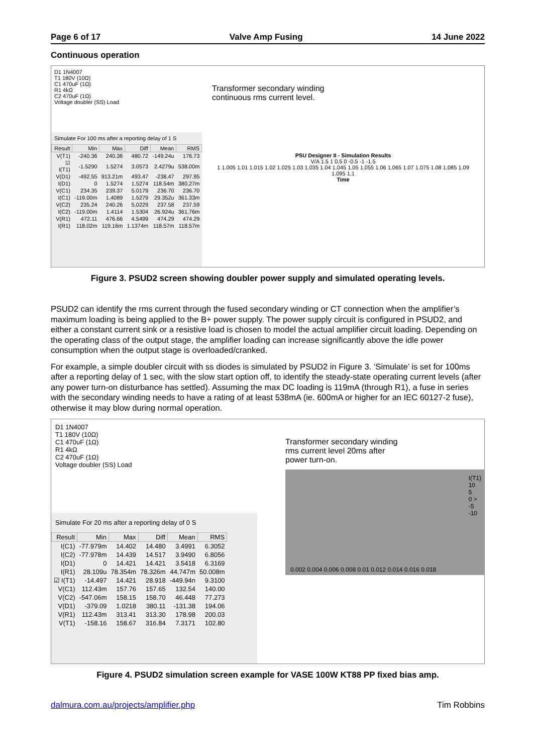Page 6 of 17 Valve Amp Fusing 14 June 2022
Continuous operation
D1 1N4007
T1 180V (10Ω)
C1 470uF (1Ω)
R1 4kΩ
C2 470uF (1Ω)
Voltage doubler (SS) Load
Simulate For 100 ms after a reporting delay of 1 S
| Result | Min | Max | Diff | Mean | RMS |
| --- | --- | --- | --- | --- | --- |
| V(T1) | -240.36 | 240.36 | 480.72 | -149.24u | 176.73 |
| ☑ I(T1) | -1.5290 | 1.5274 | 3.0573 | 2.4279u | 538.00m |
| V(D1) | -492.55 | 913.21m | 493.47 | -238.47 | 297.95 |
| I(D1) | 0 | 1.5274 | 1.5274 | 118.54m | 380.27m |
| V(C1) | 234.35 | 239.37 | 5.0179 | 236.70 | 236.70 |
| I(C1) | -119.00m | 1.4089 | 1.5279 | 29.352u | 361.33m |
| V(C2) | 235.24 | 240.26 | 5.0229 | 237.58 | 237.59 |
| I(C2) | -119.00m | 1.4114 | 1.5304 | 26.924u | 361.76m |
| V(R1) | 472.11 | 476.66 | 4.5499 | 474.29 | 474.29 |
| I(R1) | 118.02m | 119.16m | 1.1374m | 118.57m | 118.57m |
Transformer secondary winding
continuous rms current level.
PSU Designer II - Simulation Results
V/A 1.5 1 0.5 0 -0.5 -1 -1.5
1 1.005 1.01 1.015 1.02 1.025 1.03 1.035 1.04 1.045 1.05 1.055 1.06 1.065 1.07 1.075 1.08 1.085 1.09 1.095 1.1
Time
Figure 3. PSUD2 screen showing doubler power supply and simulated operating levels.
PSUD2 can identify the rms current through the fused secondary winding or CT connection when the amplifier’s maximum loading is being applied to the B+ power supply. The power supply circuit is configured in PSUD2, and either a constant current sink or a resistive load is chosen to model the actual amplifier circuit loading. Depending on the operating class of the output stage, the amplifier loading can increase significantly above the idle power consumption when the output stage is overloaded/cranked.
For example, a simple doubler circuit with ss diodes is simulated by PSUD2 in Figure 3. ‘Simulate’ is set for 100ms after a reporting delay of 1 sec, with the slow start option off, to identify the steady-state operating current levels (after any power turn-on disturbance has settled). Assuming the max DC loading is 119mA (through R1), a fuse in series with the secondary winding needs to have a rating of at least 538mA (ie. 600mA or higher for an IEC 60127-2 fuse), otherwise it may blow during normal operation.
D1 1N4007
T1 180V (10Ω)
C1 470uF (1Ω)
R1 4kΩ
C2 470uF (1Ω)
Voltage doubler (SS) Load
Simulate For 20 ms after a reporting delay of 0 S
| Result | Min | Max | Diff | Mean | RMS |
| --- | --- | --- | --- | --- | --- |
| I(C1) | -77.979m | 14.402 | 14.480 | 3.4991 | 6.3052 |
| I(C2) | -77.978m | 14.439 | 14.517 | 3.9490 | 6.8056 |
| I(D1) | 0 | 14.421 | 14.421 | 3.5418 | 6.3169 |
| I(R1) | 28.109u | 78.354m | 78.326m | 44.747m | 50.008m |
| ☑ I(T1) | -14.497 | 14.421 | 28.918 | -449.94n | 9.3100 |
| V(C1) | 112.43m | 157.76 | 157.65 | 132.54 | 140.00 |
| V(C2) | -547.06m | 158.15 | 158.70 | 46.448 | 77.273 |
| V(D1) | -379.09 | 1.0218 | 380.11 | -131.38 | 194.06 |
| V(R1) | 112.43m | 313.41 | 313.30 | 178.98 | 200.03 |
| V(T1) | -158.16 | 158.67 | 316.84 | 7.3171 | 102.80 |
Transformer secondary winding
rms current level 20ms after
power turn-on.
I(T1)
10
5
0 >
-5
-10
0.002 0.004 0.006 0.008 0.01 0.012 0.014 0.016 0.018
Figure 4. PSUD2 simulation screen example for VASE 100W KT88 PP fixed bias amp.
dalmura.com.au/projects/amplifier.php Tim Robbins